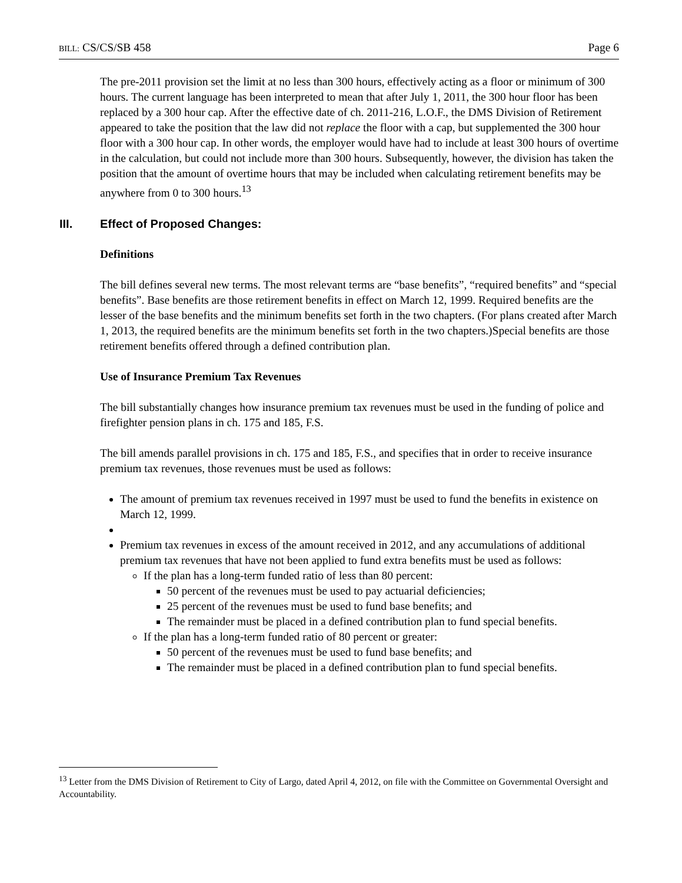BILL: CS/CS/SB 458 Page 6
The pre-2011 provision set the limit at no less than 300 hours, effectively acting as a floor or minimum of 300 hours. The current language has been interpreted to mean that after July 1, 2011, the 300 hour floor has been replaced by a 300 hour cap. After the effective date of ch. 2011-216, L.O.F., the DMS Division of Retirement appeared to take the position that the law did not replace the floor with a cap, but supplemented the 300 hour floor with a 300 hour cap. In other words, the employer would have had to include at least 300 hours of overtime in the calculation, but could not include more than 300 hours. Subsequently, however, the division has taken the position that the amount of overtime hours that may be included when calculating retirement benefits may be anywhere from 0 to 300 hours.<sup>13</sup>
III. Effect of Proposed Changes:
Definitions
The bill defines several new terms. The most relevant terms are “base benefits”, “required benefits” and “special benefits”. Base benefits are those retirement benefits in effect on March 12, 1999. Required benefits are the lesser of the base benefits and the minimum benefits set forth in the two chapters. (For plans created after March 1, 2013, the required benefits are the minimum benefits set forth in the two chapters.)Special benefits are those retirement benefits offered through a defined contribution plan.
Use of Insurance Premium Tax Revenues
The bill substantially changes how insurance premium tax revenues must be used in the funding of police and firefighter pension plans in ch. 175 and 185, F.S.
The bill amends parallel provisions in ch. 175 and 185, F.S., and specifies that in order to receive insurance premium tax revenues, those revenues must be used as follows:
The amount of premium tax revenues received in 1997 must be used to fund the benefits in existence on March 12, 1999.
Premium tax revenues in excess of the amount received in 2012, and any accumulations of additional premium tax revenues that have not been applied to fund extra benefits must be used as follows:
If the plan has a long-term funded ratio of less than 80 percent:
50 percent of the revenues must be used to pay actuarial deficiencies;
25 percent of the revenues must be used to fund base benefits; and
The remainder must be placed in a defined contribution plan to fund special benefits.
If the plan has a long-term funded ratio of 80 percent or greater:
50 percent of the revenues must be used to fund base benefits; and
The remainder must be placed in a defined contribution plan to fund special benefits.
<sup>13</sup> Letter from the DMS Division of Retirement to City of Largo, dated April 4, 2012, on file with the Committee on Governmental Oversight and Accountability.